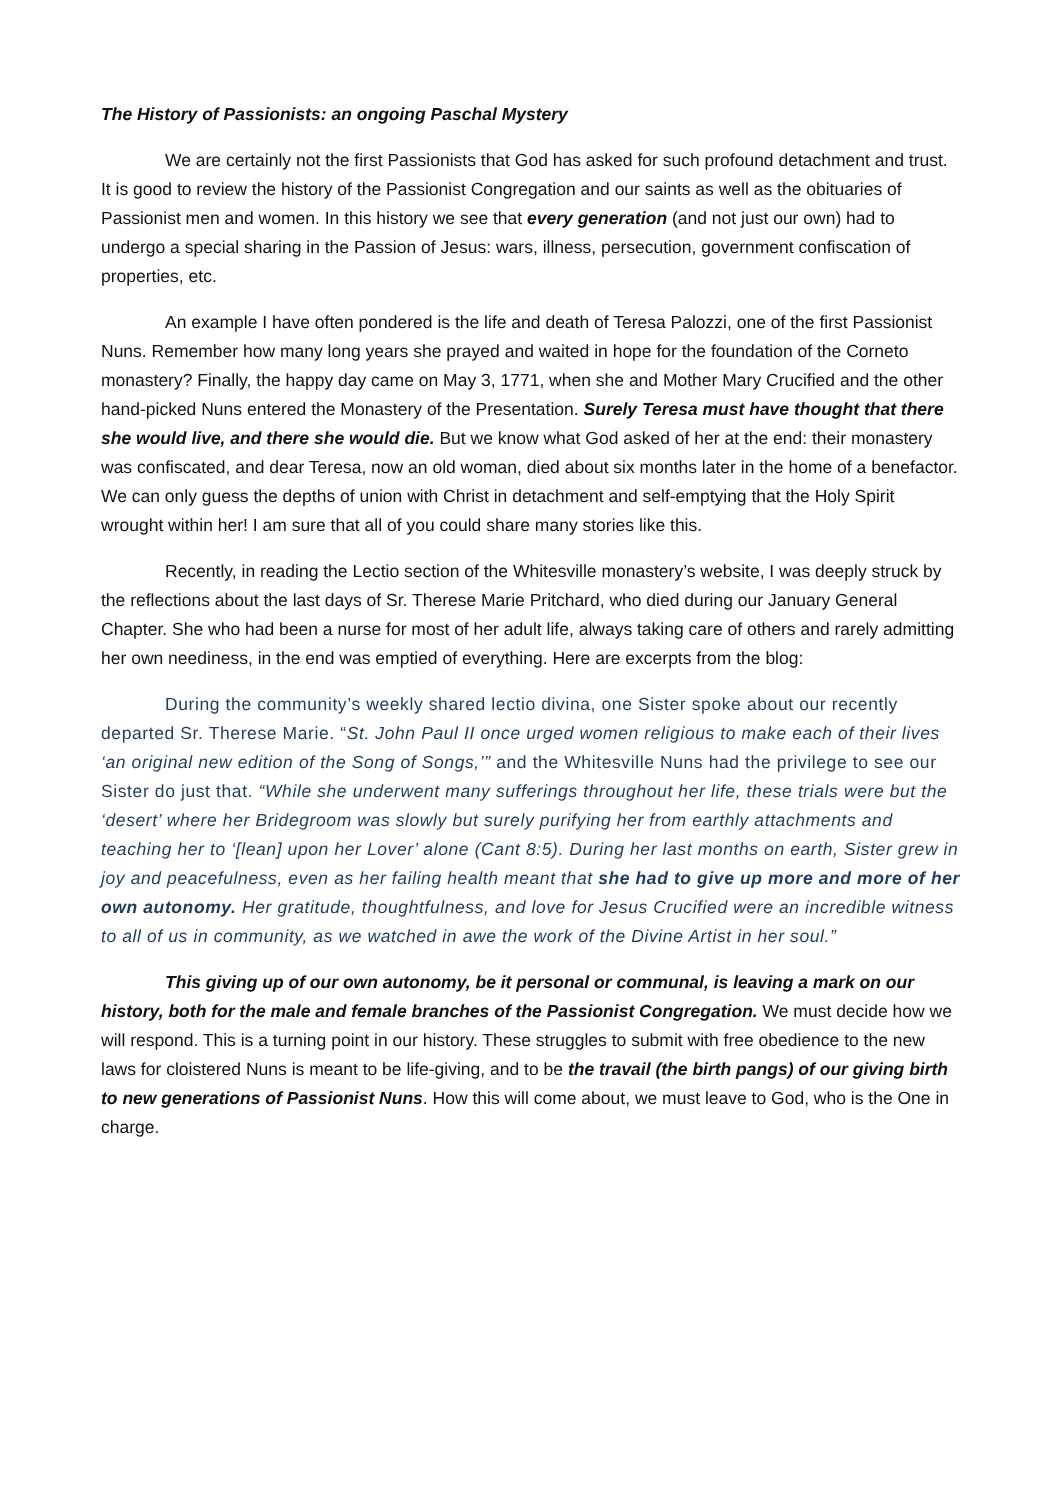The History of Passionists: an ongoing Paschal Mystery
We are certainly not the first Passionists that God has asked for such profound detachment and trust. It is good to review the history of the Passionist Congregation and our saints as well as the obituaries of Passionist men and women. In this history we see that every generation (and not just our own) had to undergo a special sharing in the Passion of Jesus: wars, illness, persecution, government confiscation of properties, etc.
An example I have often pondered is the life and death of Teresa Palozzi, one of the first Passionist Nuns. Remember how many long years she prayed and waited in hope for the foundation of the Corneto monastery? Finally, the happy day came on May 3, 1771, when she and Mother Mary Crucified and the other hand-picked Nuns entered the Monastery of the Presentation. Surely Teresa must have thought that there she would live, and there she would die. But we know what God asked of her at the end: their monastery was confiscated, and dear Teresa, now an old woman, died about six months later in the home of a benefactor. We can only guess the depths of union with Christ in detachment and self-emptying that the Holy Spirit wrought within her! I am sure that all of you could share many stories like this.
Recently, in reading the Lectio section of the Whitesville monastery’s website, I was deeply struck by the reflections about the last days of Sr. Therese Marie Pritchard, who died during our January General Chapter. She who had been a nurse for most of her adult life, always taking care of others and rarely admitting her own neediness, in the end was emptied of everything. Here are excerpts from the blog:
During the community’s weekly shared lectio divina, one Sister spoke about our recently departed Sr. Therese Marie. “St. John Paul II once urged women religious to make each of their lives ‘an original new edition of the Song of Songs,’” and the Whitesville Nuns had the privilege to see our Sister do just that. “While she underwent many sufferings throughout her life, these trials were but the ‘desert’ where her Bridegroom was slowly but surely purifying her from earthly attachments and teaching her to ‘[lean] upon her Lover’ alone (Cant 8:5). During her last months on earth, Sister grew in joy and peacefulness, even as her failing health meant that she had to give up more and more of her own autonomy. Her gratitude, thoughtfulness, and love for Jesus Crucified were an incredible witness to all of us in community, as we watched in awe the work of the Divine Artist in her soul.”
This giving up of our own autonomy, be it personal or communal, is leaving a mark on our history, both for the male and female branches of the Passionist Congregation. We must decide how we will respond. This is a turning point in our history. These struggles to submit with free obedience to the new laws for cloistered Nuns is meant to be life-giving, and to be the travail (the birth pangs) of our giving birth to new generations of Passionist Nuns. How this will come about, we must leave to God, who is the One in charge.